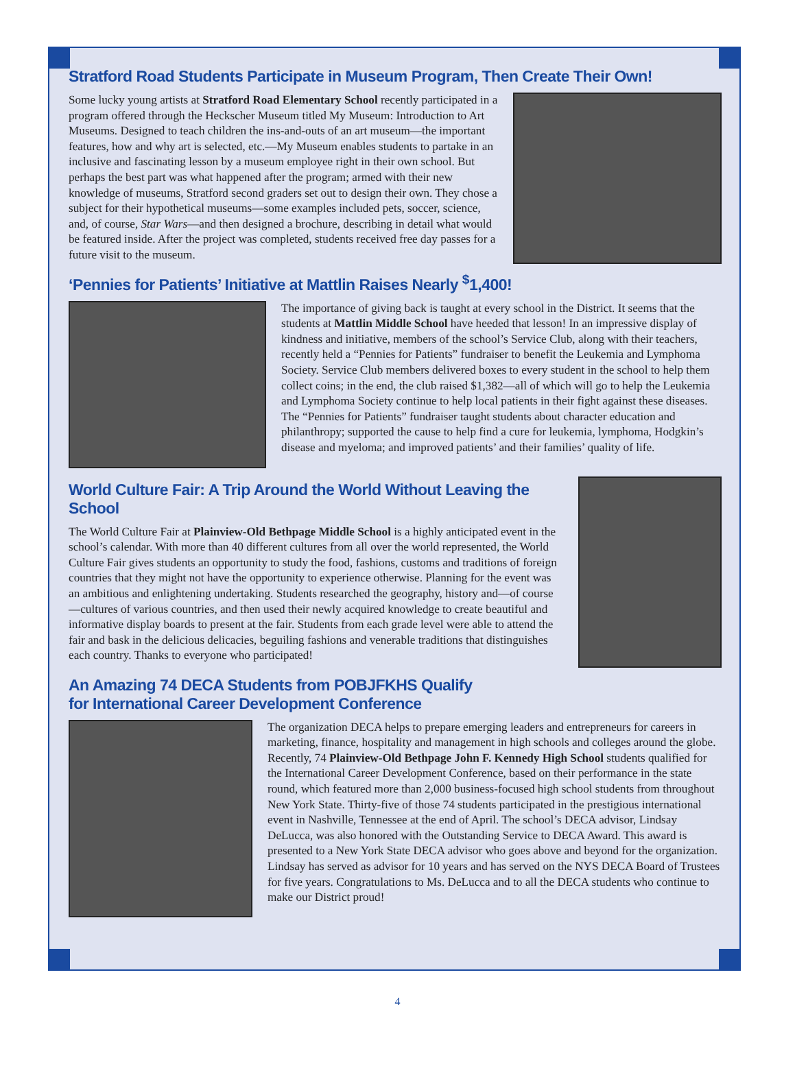Stratford Road Students Participate in Museum Program, Then Create Their Own!
Some lucky young artists at Stratford Road Elementary School recently participated in a program offered through the Heckscher Museum titled My Museum: Introduction to Art Museums. Designed to teach children the ins-and-outs of an art museum—the important features, how and why art is selected, etc.—My Museum enables students to partake in an inclusive and fascinating lesson by a museum employee right in their own school. But perhaps the best part was what happened after the program; armed with their new knowledge of museums, Stratford second graders set out to design their own. They chose a subject for their hypothetical museums—some examples included pets, soccer, science, and, of course, Star Wars—and then designed a brochure, describing in detail what would be featured inside. After the project was completed, students received free day passes for a future visit to the museum.
‘Pennies for Patients’ Initiative at Mattlin Raises Nearly <sup>$</sup>1,400!
The importance of giving back is taught at every school in the District. It seems that the students at Mattlin Middle School have heeded that lesson! In an impressive display of kindness and initiative, members of the school’s Service Club, along with their teachers, recently held a “Pennies for Patients” fundraiser to benefit the Leukemia and Lymphoma Society. Service Club members delivered boxes to every student in the school to help them collect coins; in the end, the club raised $1,382—all of which will go to help the Leukemia and Lymphoma Society continue to help local patients in their fight against these diseases. The “Pennies for Patients” fundraiser taught students about character education and philanthropy; supported the cause to help find a cure for leukemia, lymphoma, Hodgkin’s disease and myeloma; and improved patients’ and their families’ quality of life.
World Culture Fair: A Trip Around the World Without Leaving the School
The World Culture Fair at Plainview-Old Bethpage Middle School is a highly anticipated event in the school’s calendar. With more than 40 different cultures from all over the world represented, the World Culture Fair gives students an opportunity to study the food, fashions, customs and traditions of foreign countries that they might not have the opportunity to experience otherwise. Planning for the event was an ambitious and enlightening undertaking. Students researched the geography, history and—of course—cultures of various countries, and then used their newly acquired knowledge to create beautiful and informative display boards to present at the fair. Students from each grade level were able to attend the fair and bask in the delicious delicacies, beguiling fashions and venerable traditions that distinguishes each country. Thanks to everyone who participated!
An Amazing 74 DECA Students from POBJFKHS Qualify
for International Career Development Conference
The organization DECA helps to prepare emerging leaders and entrepreneurs for careers in marketing, finance, hospitality and management in high schools and colleges around the globe. Recently, 74 Plainview-Old Bethpage John F. Kennedy High School students qualified for the International Career Development Conference, based on their performance in the state round, which featured more than 2,000 business-focused high school students from throughout New York State. Thirty-five of those 74 students participated in the prestigious international event in Nashville, Tennessee at the end of April. The school’s DECA advisor, Lindsay DeLucca, was also honored with the Outstanding Service to DECA Award. This award is presented to a New York State DECA advisor who goes above and beyond for the organization. Lindsay has served as advisor for 10 years and has served on the NYS DECA Board of Trustees for five years. Congratulations to Ms. DeLucca and to all the DECA students who continue to make our District proud!
4